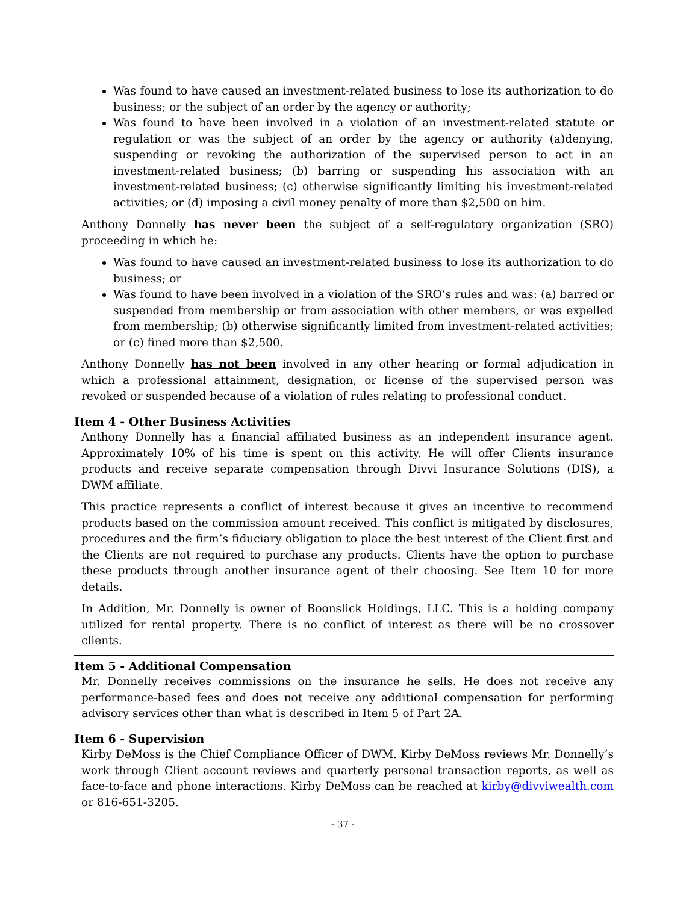Was found to have caused an investment-related business to lose its authorization to do business; or the subject of an order by the agency or authority;
Was found to have been involved in a violation of an investment-related statute or regulation or was the subject of an order by the agency or authority (a)denying, suspending or revoking the authorization of the supervised person to act in an investment-related business; (b) barring or suspending his association with an investment-related business; (c) otherwise significantly limiting his investment-related activities; or (d) imposing a civil money penalty of more than $2,500 on him.
Anthony Donnelly has never been the subject of a self-regulatory organization (SRO) proceeding in which he:
Was found to have caused an investment-related business to lose its authorization to do business; or
Was found to have been involved in a violation of the SRO’s rules and was: (a) barred or suspended from membership or from association with other members, or was expelled from membership; (b) otherwise significantly limited from investment-related activities; or (c) fined more than $2,500.
Anthony Donnelly has not been involved in any other hearing or formal adjudication in which a professional attainment, designation, or license of the supervised person was revoked or suspended because of a violation of rules relating to professional conduct.
Item 4 - Other Business Activities
Anthony Donnelly has a financial affiliated business as an independent insurance agent. Approximately 10% of his time is spent on this activity. He will offer Clients insurance products and receive separate compensation through Divvi Insurance Solutions (DIS), a DWM affiliate.
This practice represents a conflict of interest because it gives an incentive to recommend products based on the commission amount received. This conflict is mitigated by disclosures, procedures and the firm’s fiduciary obligation to place the best interest of the Client first and the Clients are not required to purchase any products. Clients have the option to purchase these products through another insurance agent of their choosing. See Item 10 for more details.
In Addition, Mr. Donnelly is owner of Boonslick Holdings, LLC. This is a holding company utilized for rental property. There is no conflict of interest as there will be no crossover clients.
Item 5 - Additional Compensation
Mr. Donnelly receives commissions on the insurance he sells. He does not receive any performance-based fees and does not receive any additional compensation for performing advisory services other than what is described in Item 5 of Part 2A.
Item 6 - Supervision
Kirby DeMoss is the Chief Compliance Officer of DWM. Kirby DeMoss reviews Mr. Donnelly’s work through Client account reviews and quarterly personal transaction reports, as well as face-to-face and phone interactions. Kirby DeMoss can be reached at kirby@divviwealth.com or 816-651-3205.
- 37 -